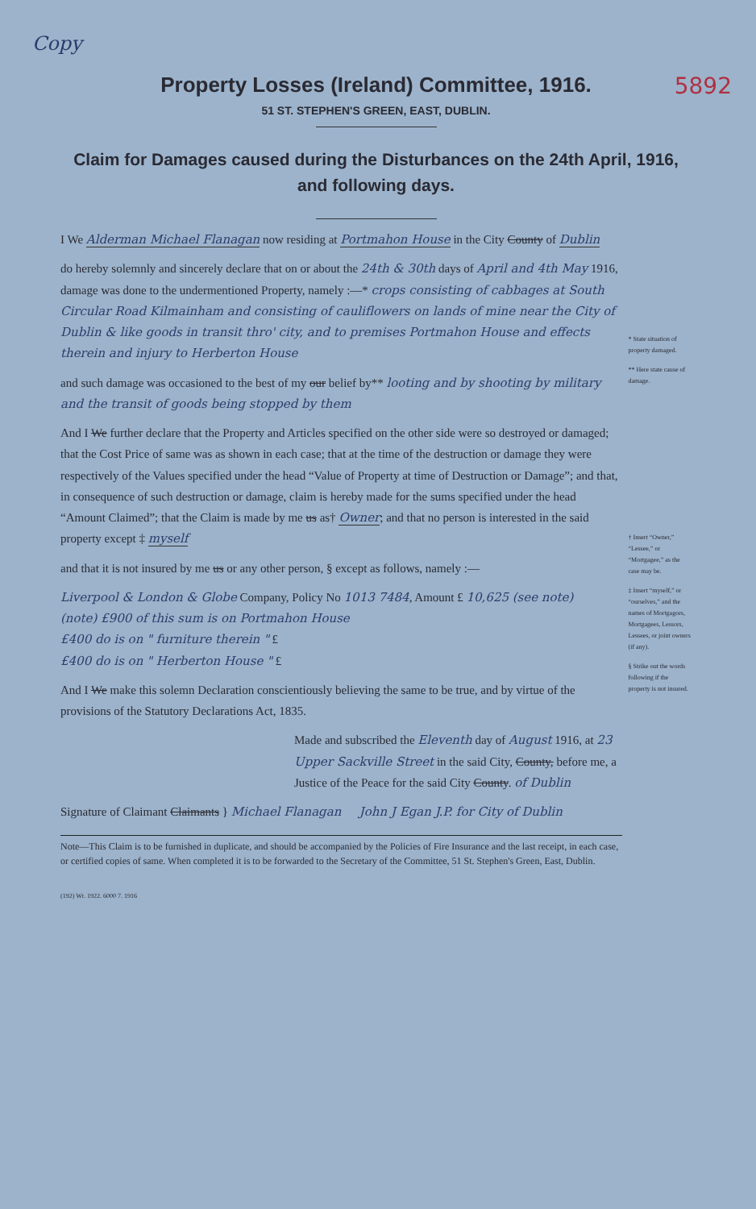Copy
5892
Property Losses (Ireland) Committee, 1916.
51 ST. STEPHEN'S GREEN, EAST, DUBLIN.
Claim for Damages caused during the Disturbances on the 24th April, 1916, and following days.
I We Alderman Michael Flanagan now residing at Portmahon House in the City County of Dublin
do hereby solemnly and sincerely declare that on or about the 24th & 30th days of April and 4th May 1916, damage was done to the undermentioned Property, namely :—* crops consisting of cabbages at South Circular Road Kilmainham and consisting of cauliflowers on lands of mine near the City of Dublin & like goods in transit thro' city, and to premises Portmahon House and effects therein and injury to Herberton House
and such damage was occasioned to the best of my our belief by** looting and by shooting by military and the transit of goods being stopped by them
And I We further declare that the Property and Articles specified on the other side were so destroyed or damaged; that the Cost Price of same was as shown in each case; that at the time of the destruction or damage they were respectively of the Values specified under the head “Value of Property at time of Destruction or Damage”; and that, in consequence of such destruction or damage, claim is hereby made for the sums specified under the head “Amount Claimed”; that the Claim is made by me us as† Owner; and that no person is interested in the said property except ‡ myself
and that it is not insured by me us or any other person, § except as follows, namely :—
Liverpool & London & Globe Company, Policy No 1013 7484, Amount £ 10,625 (see note)
(note) £900 of this sum is on Portmahon House
£400 do is on " furniture therein " £
£400 do is on " Herberton House " £
And I We make this solemn Declaration conscientiously believing the same to be true, and by virtue of the provisions of the Statutory Declarations Act, 1835.
Made and subscribed the Eleventh day of August 1916, at 23 Upper Sackville Street in the said City, County, before me, a Justice of the Peace for the said City County. of Dublin
Signature of Claimant Claimants } Michael Flanagan John J Egan J.P. for City of Dublin
Note—This Claim is to be furnished in duplicate, and should be accompanied by the Policies of Fire Insurance and the last receipt, in each case, or certified copies of same. When completed it is to be forwarded to the Secretary of the Committee, 51 St. Stephen's Green, East, Dublin.
(192) Wt. 1922. 6000 7. 1916
* State situation of property damaged.
** Here state cause of damage.
† Insert “Owner,” “Lessee,” or “Mortgagee,” as the case may be.
‡ Insert “myself,” or “ourselves,” and the names of Mortgagors, Mortgagees, Lessors, Lessees, or joint owners (if any).
§ Strike out the words following if the property is not insured.